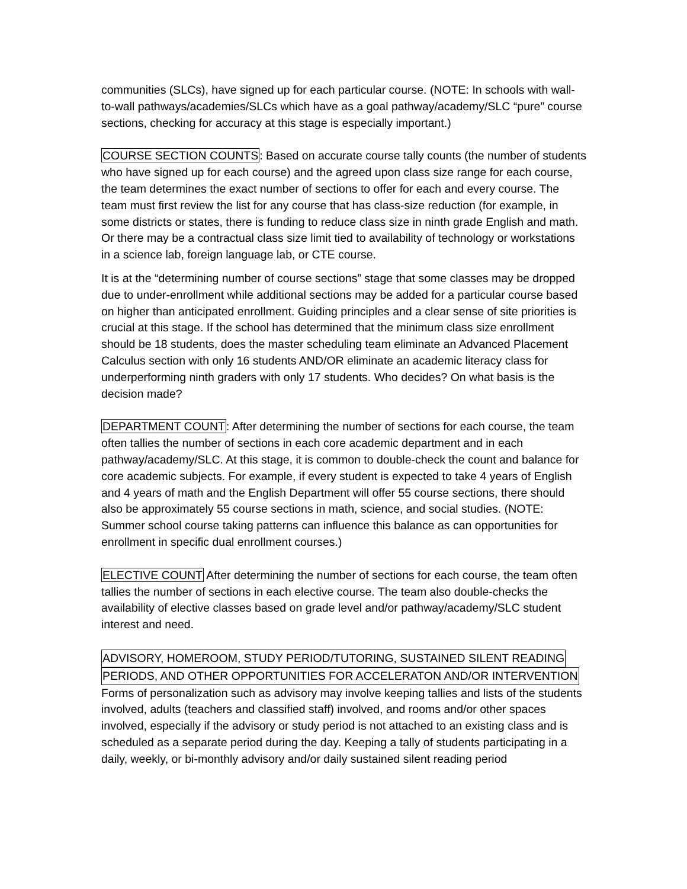communities (SLCs), have signed up for each particular course. (NOTE: In schools with wall-to-wall pathways/academies/SLCs which have as a goal pathway/academy/SLC “pure” course sections, checking for accuracy at this stage is especially important.)
COURSE SECTION COUNTS: Based on accurate course tally counts (the number of students who have signed up for each course) and the agreed upon class size range for each course, the team determines the exact number of sections to offer for each and every course. The team must first review the list for any course that has class-size reduction (for example, in some districts or states, there is funding to reduce class size in ninth grade English and math. Or there may be a contractual class size limit tied to availability of technology or workstations in a science lab, foreign language lab, or CTE course.
It is at the “determining number of course sections” stage that some classes may be dropped due to under-enrollment while additional sections may be added for a particular course based on higher than anticipated enrollment. Guiding principles and a clear sense of site priorities is crucial at this stage. If the school has determined that the minimum class size enrollment should be 18 students, does the master scheduling team eliminate an Advanced Placement Calculus section with only 16 students AND/OR eliminate an academic literacy class for underperforming ninth graders with only 17 students. Who decides? On what basis is the decision made?
DEPARTMENT COUNT: After determining the number of sections for each course, the team often tallies the number of sections in each core academic department and in each pathway/academy/SLC. At this stage, it is common to double-check the count and balance for core academic subjects. For example, if every student is expected to take 4 years of English and 4 years of math and the English Department will offer 55 course sections, there should also be approximately 55 course sections in math, science, and social studies. (NOTE: Summer school course taking patterns can influence this balance as can opportunities for enrollment in specific dual enrollment courses.)
ELECTIVE COUNT After determining the number of sections for each course, the team often tallies the number of sections in each elective course. The team also double-checks the availability of elective classes based on grade level and/or pathway/academy/SLC student interest and need.
ADVISORY, HOMEROOM, STUDY PERIOD/TUTORING, SUSTAINED SILENT READING
PERIODS, AND OTHER OPPORTUNITIES FOR ACCELERATON AND/OR INTERVENTION
Forms of personalization such as advisory may involve keeping tallies and lists of the students involved, adults (teachers and classified staff) involved, and rooms and/or other spaces involved, especially if the advisory or study period is not attached to an existing class and is scheduled as a separate period during the day. Keeping a tally of students participating in a daily, weekly, or bi-monthly advisory and/or daily sustained silent reading period